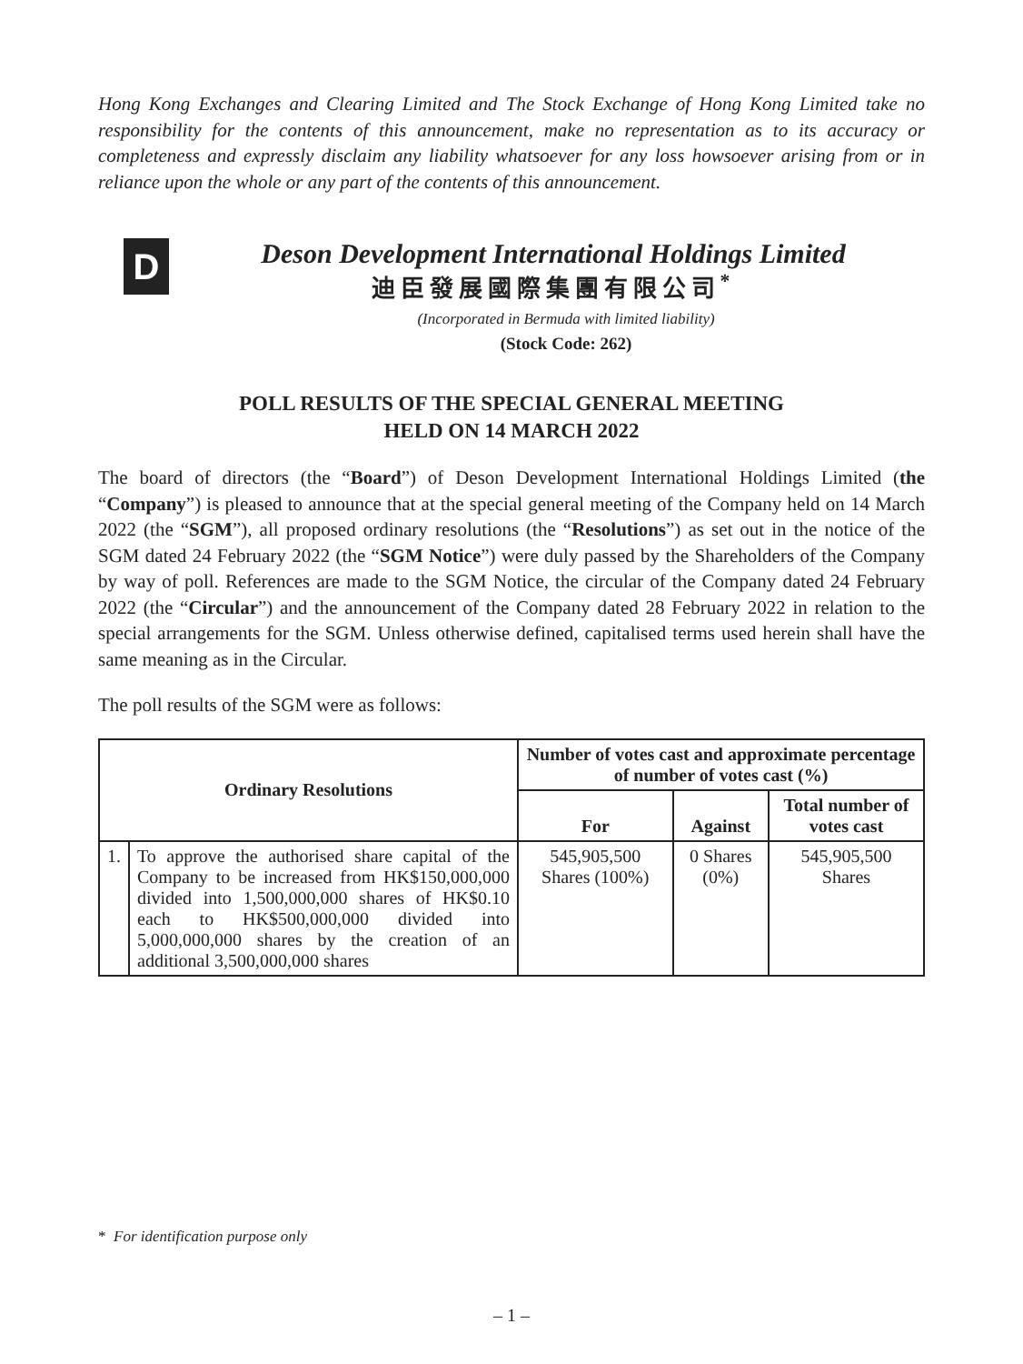Hong Kong Exchanges and Clearing Limited and The Stock Exchange of Hong Kong Limited take no responsibility for the contents of this announcement, make no representation as to its accuracy or completeness and expressly disclaim any liability whatsoever for any loss howsoever arising from or in reliance upon the whole or any part of the contents of this announcement.
D
Deson Development International Holdings Limited
迪臣發展國際集團有限公司<sup>*</sup>
(Incorporated in Bermuda with limited liability)
(Stock Code: 262)
POLL RESULTS OF THE SPECIAL GENERAL MEETING
HELD ON 14 MARCH 2022
The board of directors (the “Board”) of Deson Development International Holdings Limited (the “Company”) is pleased to announce that at the special general meeting of the Company held on 14 March 2022 (the “SGM”), all proposed ordinary resolutions (the “Resolutions”) as set out in the notice of the SGM dated 24 February 2022 (the “SGM Notice”) were duly passed by the Shareholders of the Company by way of poll. References are made to the SGM Notice, the circular of the Company dated 24 February 2022 (the “Circular”) and the announcement of the Company dated 28 February 2022 in relation to the special arrangements for the SGM. Unless otherwise defined, capitalised terms used herein shall have the same meaning as in the Circular.
The poll results of the SGM were as follows:
| Ordinary Resolutions | | Number of votes cast and approximate percentage of number of votes cast (%) | | |
| --- | --- | --- | --- | --- |
| | | For | Against | Total number of votes cast |
| 1. | To approve the authorised share capital of the Company to be increased from HK$150,000,000 divided into 1,500,000,000 shares of HK$0.10 each to HK$500,000,000 divided into 5,000,000,000 shares by the creation of an additional 3,500,000,000 shares | 545,905,500 Shares (100%) | 0 Shares (0%) | 545,905,500 Shares |
* For identification purpose only
– 1 –